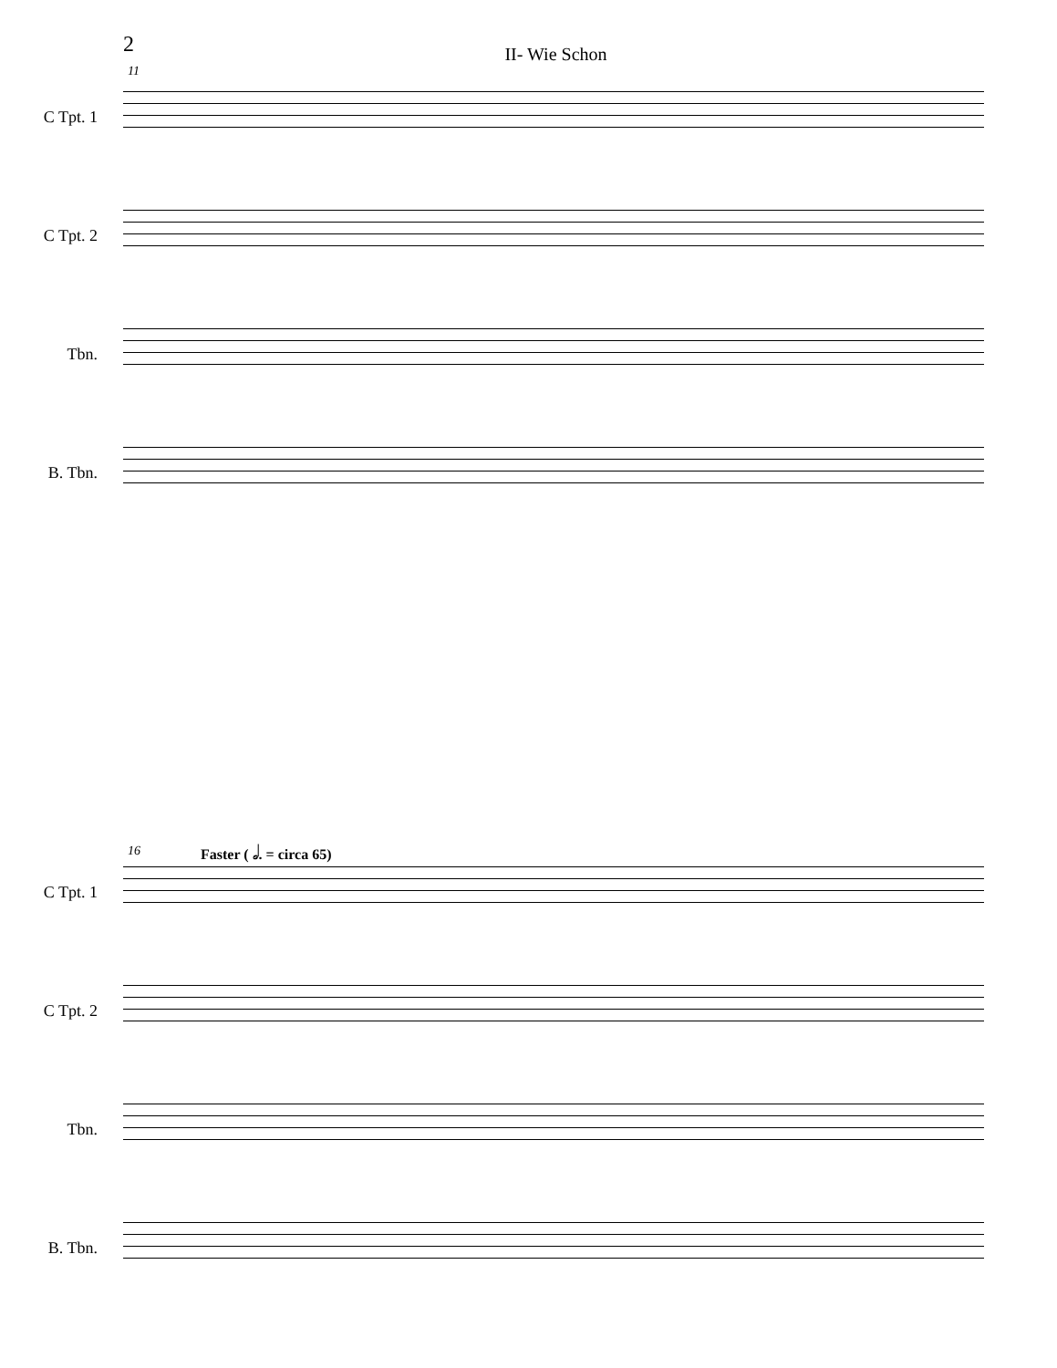2
II- Wie Schon
11
C Tpt. 1
C Tpt. 2
Tbn.
B. Tbn.
16 Faster ( 𝅗𝅥. = circa 65)
C Tpt. 1
C Tpt. 2
Tbn.
B. Tbn.